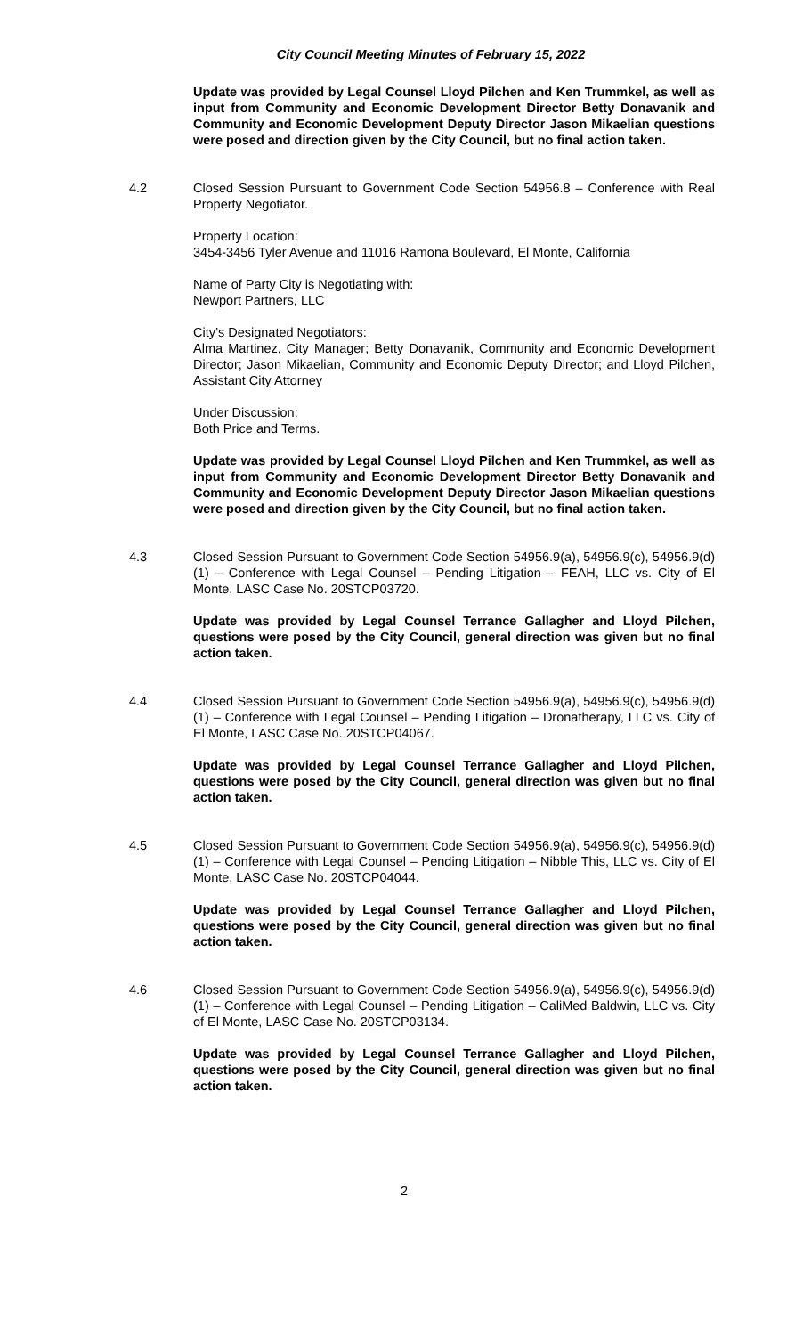City Council Meeting Minutes of February 15, 2022
Update was provided by Legal Counsel Lloyd Pilchen and Ken Trummkel, as well as input from Community and Economic Development Director Betty Donavanik and Community and Economic Development Deputy Director Jason Mikaelian questions were posed and direction given by the City Council, but no final action taken.
4.2 Closed Session Pursuant to Government Code Section 54956.8 – Conference with Real Property Negotiator.
Property Location:
3454-3456 Tyler Avenue and 11016 Ramona Boulevard, El Monte, California
Name of Party City is Negotiating with:
Newport Partners, LLC
City’s Designated Negotiators:
Alma Martinez, City Manager; Betty Donavanik, Community and Economic Development Director; Jason Mikaelian, Community and Economic Deputy Director; and Lloyd Pilchen, Assistant City Attorney
Under Discussion:
Both Price and Terms.
Update was provided by Legal Counsel Lloyd Pilchen and Ken Trummkel, as well as input from Community and Economic Development Director Betty Donavanik and Community and Economic Development Deputy Director Jason Mikaelian questions were posed and direction given by the City Council, but no final action taken.
4.3 Closed Session Pursuant to Government Code Section 54956.9(a), 54956.9(c), 54956.9(d)(1) – Conference with Legal Counsel – Pending Litigation – FEAH, LLC vs. City of El Monte, LASC Case No. 20STCP03720.
Update was provided by Legal Counsel Terrance Gallagher and Lloyd Pilchen, questions were posed by the City Council, general direction was given but no final action taken.
4.4 Closed Session Pursuant to Government Code Section 54956.9(a), 54956.9(c), 54956.9(d)(1) – Conference with Legal Counsel – Pending Litigation – Dronatherapy, LLC vs. City of El Monte, LASC Case No. 20STCP04067.
Update was provided by Legal Counsel Terrance Gallagher and Lloyd Pilchen, questions were posed by the City Council, general direction was given but no final action taken.
4.5 Closed Session Pursuant to Government Code Section 54956.9(a), 54956.9(c), 54956.9(d)(1) – Conference with Legal Counsel – Pending Litigation – Nibble This, LLC vs. City of El Monte, LASC Case No. 20STCP04044.
Update was provided by Legal Counsel Terrance Gallagher and Lloyd Pilchen, questions were posed by the City Council, general direction was given but no final action taken.
4.6 Closed Session Pursuant to Government Code Section 54956.9(a), 54956.9(c), 54956.9(d)(1) – Conference with Legal Counsel – Pending Litigation – CaliMed Baldwin, LLC vs. City of El Monte, LASC Case No. 20STCP03134.
Update was provided by Legal Counsel Terrance Gallagher and Lloyd Pilchen, questions were posed by the City Council, general direction was given but no final action taken.
2